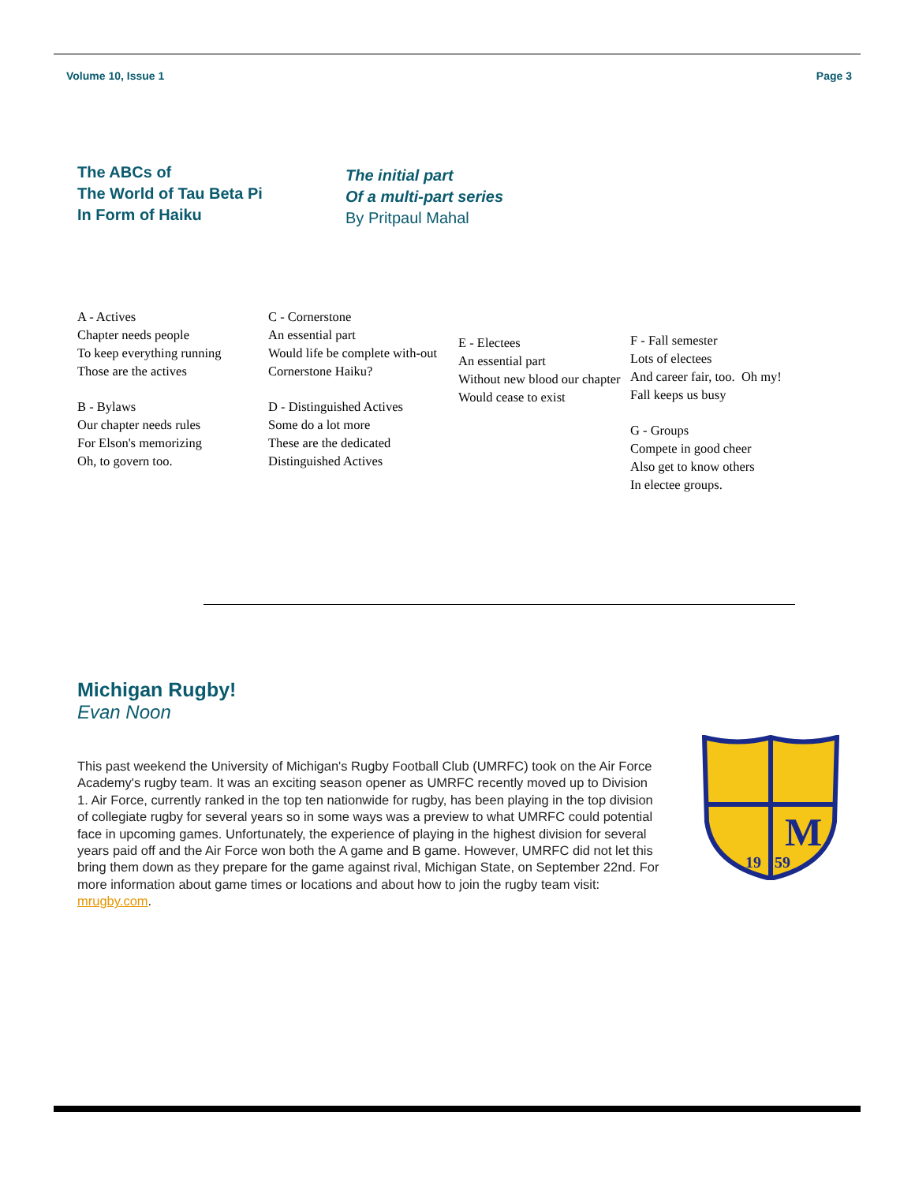Volume 10, Issue 1 Page 3
The ABCs of
The World of Tau Beta Pi
In Form of Haiku
The initial part
Of a multi-part series
By Pritpaul Mahal
A - Actives
Chapter needs people
To keep everything running
Those are the actives
B - Bylaws
Our chapter needs rules
For Elson's memorizing
Oh, to govern too.
C - Cornerstone
An essential part
Would life be complete with-out
Cornerstone Haiku?
D - Distinguished Actives
Some do a lot more
These are the dedicated
Distinguished Actives
E - Electees
An essential part
Without new blood our chapter
Would cease to exist
F - Fall semester
Lots of electees
And career fair, too. Oh my!
Fall keeps us busy
G - Groups
Compete in good cheer
Also get to know others
In electee groups.
Michigan Rugby!
Evan Noon
This past weekend the University of Michigan's Rugby Football Club (UMRFC) took on the Air Force Academy's rugby team. It was an exciting season opener as UMRFC recently moved up to Division 1. Air Force, currently ranked in the top ten nationwide for rugby, has been playing in the top division of collegiate rugby for several years so in some ways was a preview to what UMRFC could potential face in upcoming games. Unfortunately, the experience of playing in the highest division for several years paid off and the Air Force won both the A game and B game. However, UMRFC did not let this bring them down as they prepare for the game against rival, Michigan State, on September 22nd. For more information about game times or locations and about how to join the rugby team visit: mrugby.com.
M
19
59